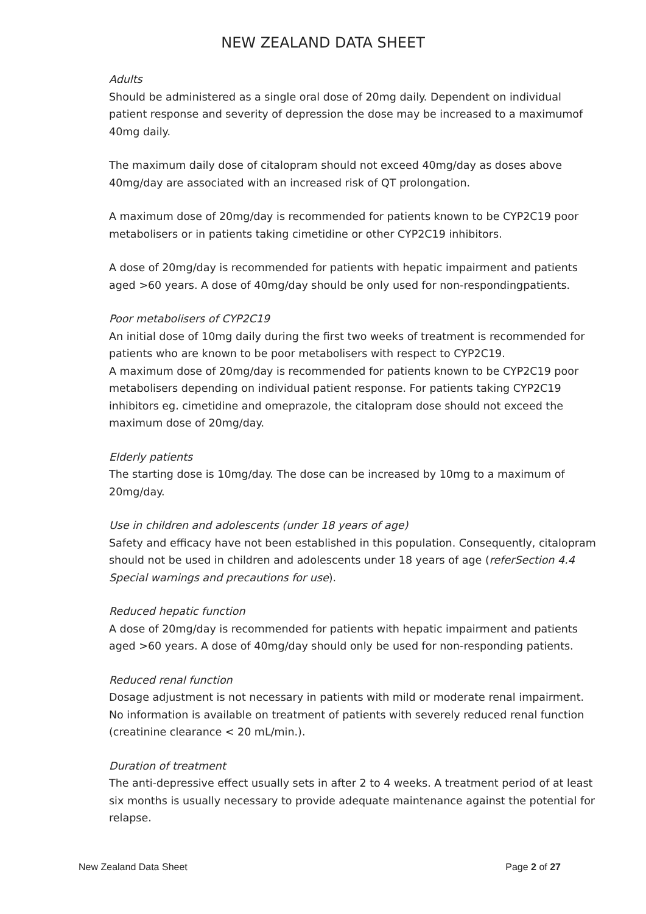NEW ZEALAND DATA SHEET
Adults
Should be administered as a single oral dose of 20mg daily. Dependent on individual patient response and severity of depression the dose may be increased to a maximumof 40mg daily.
The maximum daily dose of citalopram should not exceed 40mg/day as doses above 40mg/day are associated with an increased risk of QT prolongation.
A maximum dose of 20mg/day is recommended for patients known to be CYP2C19 poor metabolisers or in patients taking cimetidine or other CYP2C19 inhibitors.
A dose of 20mg/day is recommended for patients with hepatic impairment and patients aged >60 years. A dose of 40mg/day should be only used for non-respondingpatients.
Poor metabolisers of CYP2C19
An initial dose of 10mg daily during the first two weeks of treatment is recommended for patients who are known to be poor metabolisers with respect to CYP2C19.
A maximum dose of 20mg/day is recommended for patients known to be CYP2C19 poor metabolisers depending on individual patient response. For patients taking CYP2C19 inhibitors eg. cimetidine and omeprazole, the citalopram dose should not exceed the maximum dose of 20mg/day.
Elderly patients
The starting dose is 10mg/day. The dose can be increased by 10mg to a maximum of 20mg/day.
Use in children and adolescents (under 18 years of age)
Safety and efficacy have not been established in this population. Consequently, citalopram should not be used in children and adolescents under 18 years of age (referSection 4.4 Special warnings and precautions for use).
Reduced hepatic function
A dose of 20mg/day is recommended for patients with hepatic impairment and patients aged >60 years. A dose of 40mg/day should only be used for non-responding patients.
Reduced renal function
Dosage adjustment is not necessary in patients with mild or moderate renal impairment.
No information is available on treatment of patients with severely reduced renal function (creatinine clearance < 20 mL/min.).
Duration of treatment
The anti-depressive effect usually sets in after 2 to 4 weeks. A treatment period of at least six months is usually necessary to provide adequate maintenance against the potential for relapse.
New Zealand Data Sheet Page 2 of 27